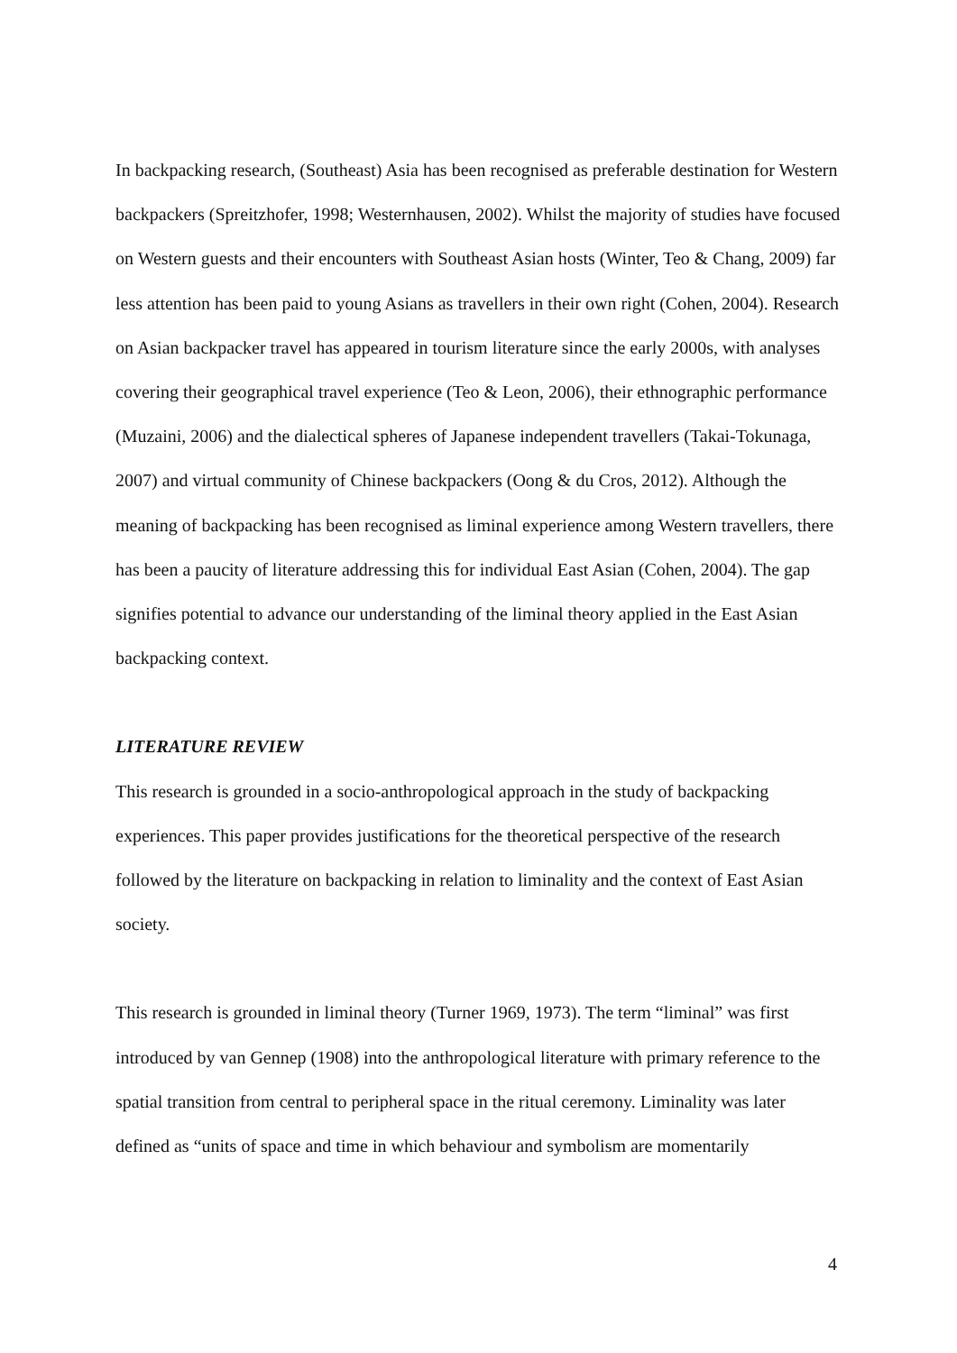In backpacking research, (Southeast) Asia has been recognised as preferable destination for Western backpackers (Spreitzhofer, 1998; Westernhausen, 2002). Whilst the majority of studies have focused on Western guests and their encounters with Southeast Asian hosts (Winter, Teo & Chang, 2009) far less attention has been paid to young Asians as travellers in their own right (Cohen, 2004). Research on Asian backpacker travel has appeared in tourism literature since the early 2000s, with analyses covering their geographical travel experience (Teo & Leon, 2006), their ethnographic performance (Muzaini, 2006) and the dialectical spheres of Japanese independent travellers (Takai-Tokunaga, 2007) and virtual community of Chinese backpackers (Oong & du Cros, 2012). Although the meaning of backpacking has been recognised as liminal experience among Western travellers, there has been a paucity of literature addressing this for individual East Asian (Cohen, 2004). The gap signifies potential to advance our understanding of the liminal theory applied in the East Asian backpacking context.
LITERATURE REVIEW
This research is grounded in a socio-anthropological approach in the study of backpacking experiences. This paper provides justifications for the theoretical perspective of the research followed by the literature on backpacking in relation to liminality and the context of East Asian society.
This research is grounded in liminal theory (Turner 1969, 1973). The term “liminal” was first introduced by van Gennep (1908) into the anthropological literature with primary reference to the spatial transition from central to peripheral space in the ritual ceremony. Liminality was later defined as “units of space and time in which behaviour and symbolism are momentarily
4